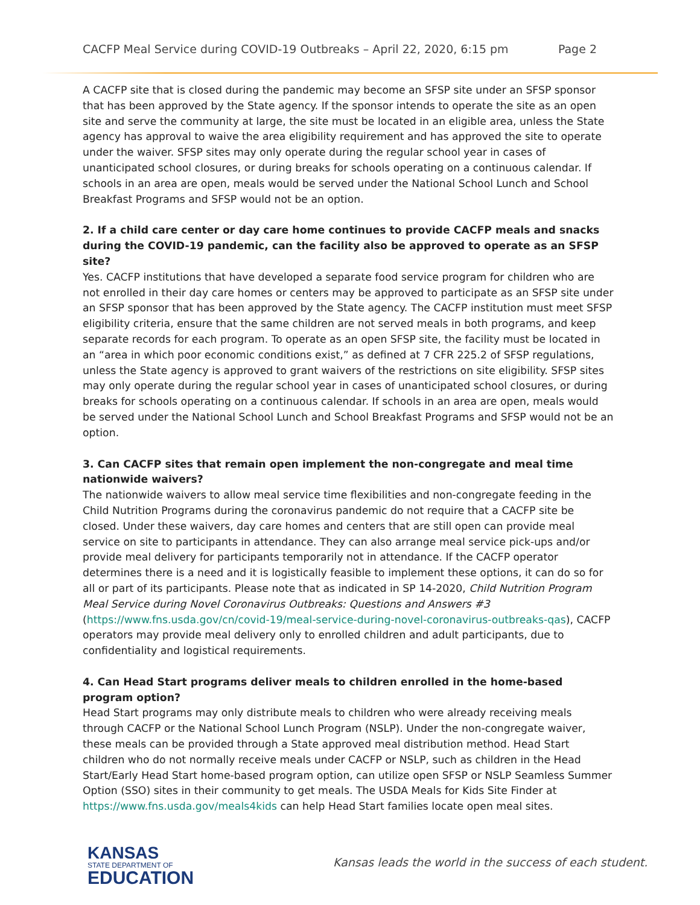CACFP Meal Service during COVID-19 Outbreaks – April 22, 2020, 6:15 pm Page 2
A CACFP site that is closed during the pandemic may become an SFSP site under an SFSP sponsor that has been approved by the State agency. If the sponsor intends to operate the site as an open site and serve the community at large, the site must be located in an eligible area, unless the State agency has approval to waive the area eligibility requirement and has approved the site to operate under the waiver. SFSP sites may only operate during the regular school year in cases of unanticipated school closures, or during breaks for schools operating on a continuous calendar. If schools in an area are open, meals would be served under the National School Lunch and School Breakfast Programs and SFSP would not be an option.
2. If a child care center or day care home continues to provide CACFP meals and snacks during the COVID-19 pandemic, can the facility also be approved to operate as an SFSP site?
Yes. CACFP institutions that have developed a separate food service program for children who are not enrolled in their day care homes or centers may be approved to participate as an SFSP site under an SFSP sponsor that has been approved by the State agency. The CACFP institution must meet SFSP eligibility criteria, ensure that the same children are not served meals in both programs, and keep separate records for each program. To operate as an open SFSP site, the facility must be located in an “area in which poor economic conditions exist,” as defined at 7 CFR 225.2 of SFSP regulations, unless the State agency is approved to grant waivers of the restrictions on site eligibility. SFSP sites may only operate during the regular school year in cases of unanticipated school closures, or during breaks for schools operating on a continuous calendar. If schools in an area are open, meals would be served under the National School Lunch and School Breakfast Programs and SFSP would not be an option.
3. Can CACFP sites that remain open implement the non-congregate and meal time nationwide waivers?
The nationwide waivers to allow meal service time flexibilities and non-congregate feeding in the Child Nutrition Programs during the coronavirus pandemic do not require that a CACFP site be closed. Under these waivers, day care homes and centers that are still open can provide meal service on site to participants in attendance. They can also arrange meal service pick-ups and/or provide meal delivery for participants temporarily not in attendance. If the CACFP operator determines there is a need and it is logistically feasible to implement these options, it can do so for all or part of its participants. Please note that as indicated in SP 14-2020, Child Nutrition Program Meal Service during Novel Coronavirus Outbreaks: Questions and Answers #3 (https://www.fns.usda.gov/cn/covid-19/meal-service-during-novel-coronavirus-outbreaks-qas), CACFP operators may provide meal delivery only to enrolled children and adult participants, due to confidentiality and logistical requirements.
4. Can Head Start programs deliver meals to children enrolled in the home-based program option?
Head Start programs may only distribute meals to children who were already receiving meals through CACFP or the National School Lunch Program (NSLP). Under the non-congregate waiver, these meals can be provided through a State approved meal distribution method. Head Start children who do not normally receive meals under CACFP or NSLP, such as children in the Head Start/Early Head Start home-based program option, can utilize open SFSP or NSLP Seamless Summer Option (SSO) sites in their community to get meals. The USDA Meals for Kids Site Finder at https://www.fns.usda.gov/meals4kids can help Head Start families locate open meal sites.
KANSAS
STATE DEPARTMENT OF
EDUCATION
Kansas leads the world in the success of each student.